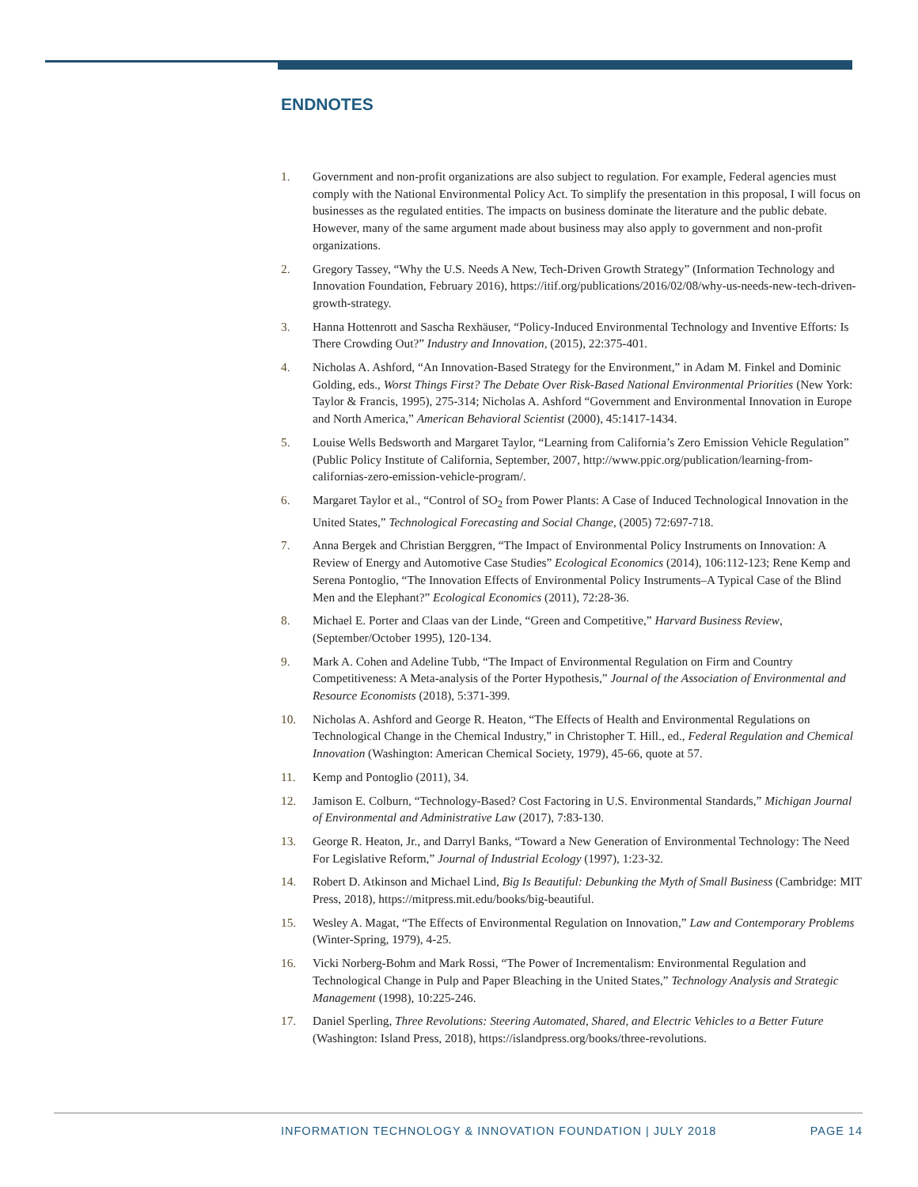ENDNOTES
1. Government and non-profit organizations are also subject to regulation. For example, Federal agencies must comply with the National Environmental Policy Act. To simplify the presentation in this proposal, I will focus on businesses as the regulated entities. The impacts on business dominate the literature and the public debate. However, many of the same argument made about business may also apply to government and non-profit organizations.
2. Gregory Tassey, “Why the U.S. Needs A New, Tech-Driven Growth Strategy” (Information Technology and Innovation Foundation, February 2016), https://itif.org/publications/2016/02/08/why-us-needs-new-tech-driven-growth-strategy.
3. Hanna Hottenrott and Sascha Rexhäuser, “Policy-Induced Environmental Technology and Inventive Efforts: Is There Crowding Out?” Industry and Innovation, (2015), 22:375-401.
4. Nicholas A. Ashford, “An Innovation-Based Strategy for the Environment,” in Adam M. Finkel and Dominic Golding, eds., Worst Things First? The Debate Over Risk-Based National Environmental Priorities (New York: Taylor & Francis, 1995), 275-314; Nicholas A. Ashford “Government and Environmental Innovation in Europe and North America,” American Behavioral Scientist (2000), 45:1417-1434.
5. Louise Wells Bedsworth and Margaret Taylor, “Learning from California’s Zero Emission Vehicle Regulation” (Public Policy Institute of California, September, 2007, http://www.ppic.org/publication/learning-from-californias-zero-emission-vehicle-program/.
6. Margaret Taylor et al., “Control of SO<sub>2</sub> from Power Plants: A Case of Induced Technological Innovation in the United States,” Technological Forecasting and Social Change, (2005) 72:697-718.
7. Anna Bergek and Christian Berggren, “The Impact of Environmental Policy Instruments on Innovation: A Review of Energy and Automotive Case Studies” Ecological Economics (2014), 106:112-123; Rene Kemp and Serena Pontoglio, “The Innovation Effects of Environmental Policy Instruments–A Typical Case of the Blind Men and the Elephant?” Ecological Economics (2011), 72:28-36.
8. Michael E. Porter and Claas van der Linde, “Green and Competitive,” Harvard Business Review, (September/October 1995), 120-134.
9. Mark A. Cohen and Adeline Tubb, “The Impact of Environmental Regulation on Firm and Country Competitiveness: A Meta-analysis of the Porter Hypothesis,” Journal of the Association of Environmental and Resource Economists (2018), 5:371-399.
10. Nicholas A. Ashford and George R. Heaton, “The Effects of Health and Environmental Regulations on Technological Change in the Chemical Industry,” in Christopher T. Hill., ed., Federal Regulation and Chemical Innovation (Washington: American Chemical Society, 1979), 45-66, quote at 57.
11. Kemp and Pontoglio (2011), 34.
12. Jamison E. Colburn, “Technology-Based? Cost Factoring in U.S. Environmental Standards,” Michigan Journal of Environmental and Administrative Law (2017), 7:83-130.
13. George R. Heaton, Jr., and Darryl Banks, “Toward a New Generation of Environmental Technology: The Need For Legislative Reform,” Journal of Industrial Ecology (1997), 1:23-32.
14. Robert D. Atkinson and Michael Lind, Big Is Beautiful: Debunking the Myth of Small Business (Cambridge: MIT Press, 2018), https://mitpress.mit.edu/books/big-beautiful.
15. Wesley A. Magat, “The Effects of Environmental Regulation on Innovation,” Law and Contemporary Problems (Winter-Spring, 1979), 4-25.
16. Vicki Norberg-Bohm and Mark Rossi, “The Power of Incrementalism: Environmental Regulation and Technological Change in Pulp and Paper Bleaching in the United States,” Technology Analysis and Strategic Management (1998), 10:225-246.
17. Daniel Sperling, Three Revolutions: Steering Automated, Shared, and Electric Vehicles to a Better Future (Washington: Island Press, 2018), https://islandpress.org/books/three-revolutions.
INFORMATION TECHNOLOGY & INNOVATION FOUNDATION | JULY 2018 PAGE 14